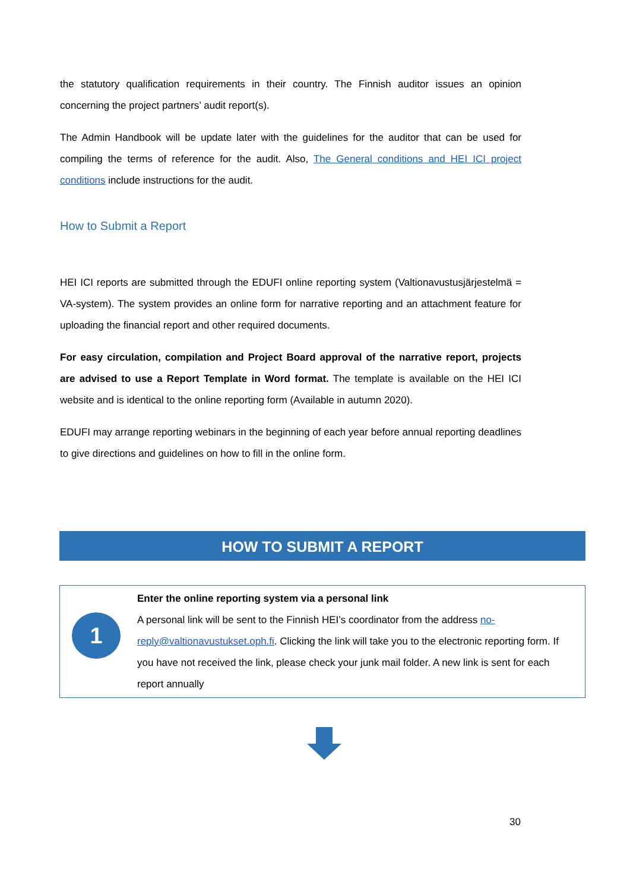the statutory qualification requirements in their country. The Finnish auditor issues an opinion concerning the project partners’ audit report(s).
The Admin Handbook will be update later with the guidelines for the auditor that can be used for compiling the terms of reference for the audit. Also, The General conditions and HEI ICI project conditions include instructions for the audit.
How to Submit a Report
HEI ICI reports are submitted through the EDUFI online reporting system (Valtionavustusjärjestelmä = VA-system). The system provides an online form for narrative reporting and an attachment feature for uploading the financial report and other required documents.
For easy circulation, compilation and Project Board approval of the narrative report, projects are advised to use a Report Template in Word format. The template is available on the HEI ICI website and is identical to the online reporting form (Available in autumn 2020).
EDUFI may arrange reporting webinars in the beginning of each year before annual reporting deadlines to give directions and guidelines on how to fill in the online form.
HOW TO SUBMIT A REPORT
1
Enter the online reporting system via a personal link
A personal link will be sent to the Finnish HEI’s coordinator from the address no-reply@valtionavustukset.oph.fi. Clicking the link will take you to the electronic reporting form. If you have not received the link, please check your junk mail folder. A new link is sent for each report annually
30